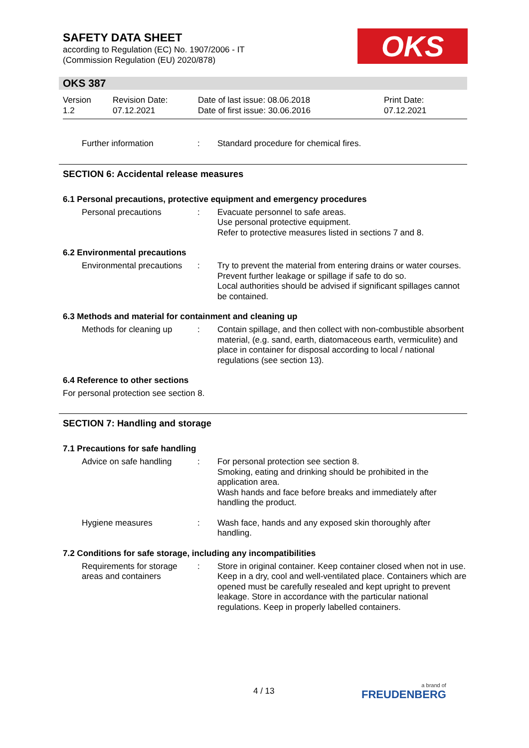SAFETY DATA SHEET
according to Regulation (EC) No. 1907/2006 - IT
(Commission Regulation (EU) 2020/878)
OKS
OKS 387
Version
1.2
Revision Date:
07.12.2021
Date of last issue: 08.06.2018
Date of first issue: 30.06.2016
Print Date:
07.12.2021
Further information : Standard procedure for chemical fires.
SECTION 6: Accidental release measures
6.1 Personal precautions, protective equipment and emergency procedures
Personal precautions : Evacuate personnel to safe areas.
Use personal protective equipment.
Refer to protective measures listed in sections 7 and 8.
6.2 Environmental precautions
Environmental precautions
: Try to prevent the material from entering drains or water courses.
Prevent further leakage or spillage if safe to do so.
Local authorities should be advised if significant spillages cannot be contained.
6.3 Methods and material for containment and cleaning up
Methods for cleaning up
: Contain spillage, and then collect with non-combustible absorbent material, (e.g. sand, earth, diatomaceous earth, vermiculite) and place in container for disposal according to local / national regulations (see section 13).
6.4 Reference to other sections
For personal protection see section 8.
SECTION 7: Handling and storage
7.1 Precautions for safe handling
Advice on safe handling
: For personal protection see section 8.
Smoking, eating and drinking should be prohibited in the application area.
Wash hands and face before breaks and immediately after handling the product.
Hygiene measures : Wash face, hands and any exposed skin thoroughly after handling.
7.2 Conditions for safe storage, including any incompatibilities
Requirements for storage areas and containers
: Store in original container. Keep container closed when not in use. Keep in a dry, cool and well-ventilated place. Containers which are opened must be carefully resealed and kept upright to prevent leakage. Store in accordance with the particular national regulations. Keep in properly labelled containers.
4 / 13 a brand of
FREUDENBERG